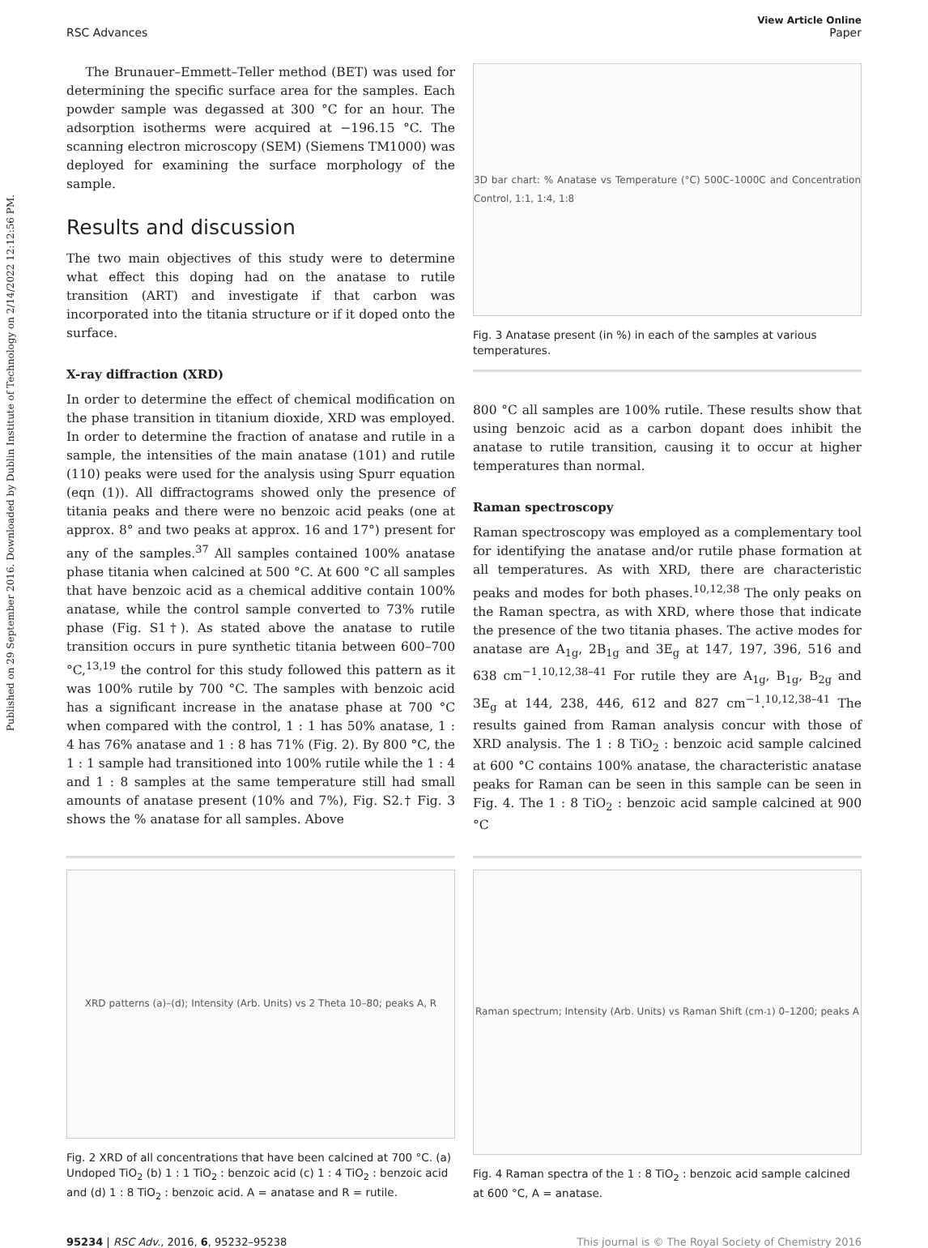Published on 29 September 2016. Downloaded by Dublin Institute of Technology on 2/14/2022 12:12:56 PM.
View Article Online
RSC Advances Paper
The Brunauer–Emmett–Teller method (BET) was used for determining the specific surface area for the samples. Each powder sample was degassed at 300 °C for an hour. The adsorption isotherms were acquired at −196.15 °C. The scanning electron microscopy (SEM) (Siemens TM1000) was deployed for examining the surface morphology of the sample.
Results and discussion
The two main objectives of this study were to determine what effect this doping had on the anatase to rutile transition (ART) and investigate if that carbon was incorporated into the titania structure or if it doped onto the surface.
X-ray diffraction (XRD)
In order to determine the effect of chemical modification on the phase transition in titanium dioxide, XRD was employed. In order to determine the fraction of anatase and rutile in a sample, the intensities of the main anatase (101) and rutile (110) peaks were used for the analysis using Spurr equation (eqn (1)). All diffractograms showed only the presence of titania peaks and there were no benzoic acid peaks (one at approx. 8° and two peaks at approx. 16 and 17°) present for any of the samples.<sup>37</sup> All samples contained 100% anatase phase titania when calcined at 500 °C. At 600 °C all samples that have benzoic acid as a chemical additive contain 100% anatase, while the control sample converted to 73% rutile phase (Fig. S1†). As stated above the anatase to rutile transition occurs in pure synthetic titania between 600–700 °C,<sup>13,19</sup> the control for this study followed this pattern as it was 100% rutile by 700 °C. The samples with benzoic acid has a significant increase in the anatase phase at 700 °C when compared with the control, 1 : 1 has 50% anatase, 1 : 4 has 76% anatase and 1 : 8 has 71% (Fig. 2). By 800 °C, the 1 : 1 sample had transitioned into 100% rutile while the 1 : 4 and 1 : 8 samples at the same temperature still had small amounts of anatase present (10% and 7%), Fig. S2.† Fig. 3 shows the % anatase for all samples. Above
3D bar chart: % Anatase vs Temperature (°C) 500C–1000C and Concentration Control, 1:1, 1:4, 1:8
Fig. 3 Anatase present (in %) in each of the samples at various temperatures.
800 °C all samples are 100% rutile. These results show that using benzoic acid as a carbon dopant does inhibit the anatase to rutile transition, causing it to occur at higher temperatures than normal.
Raman spectroscopy
Raman spectroscopy was employed as a complementary tool for identifying the anatase and/or rutile phase formation at all temperatures. As with XRD, there are characteristic peaks and modes for both phases.<sup>10,12,38</sup> The only peaks on the Raman spectra, as with XRD, where those that indicate the presence of the two titania phases. The active modes for anatase are A<sub>1g</sub>, 2B<sub>1g</sub> and 3E<sub>g</sub> at 147, 197, 396, 516 and 638 cm<sup>−1</sup>.<sup>10,12,38–41</sup> For rutile they are A<sub>1g</sub>, B<sub>1g</sub>, B<sub>2g</sub> and 3E<sub>g</sub> at 144, 238, 446, 612 and 827 cm<sup>−1</sup>.<sup>10,12,38–41</sup> The results gained from Raman analysis concur with those of XRD analysis. The 1 : 8 TiO<sub>2</sub> : benzoic acid sample calcined at 600 °C contains 100% anatase, the characteristic anatase peaks for Raman can be seen in this sample can be seen in Fig. 4. The 1 : 8 TiO<sub>2</sub> : benzoic acid sample calcined at 900 °C
XRD patterns (a)–(d); Intensity (Arb. Units) vs 2 Theta 10–80; peaks A, R
Fig. 2 XRD of all concentrations that have been calcined at 700 °C. (a) Undoped TiO<sub>2</sub> (b) 1 : 1 TiO<sub>2</sub> : benzoic acid (c) 1 : 4 TiO<sub>2</sub> : benzoic acid and (d) 1 : 8 TiO<sub>2</sub> : benzoic acid. A = anatase and R = rutile.
Raman spectrum; Intensity (Arb. Units) vs Raman Shift (cm<sup>-1</sup>) 0–1200; peaks A
Fig. 4 Raman spectra of the 1 : 8 TiO<sub>2</sub> : benzoic acid sample calcined at 600 °C, A = anatase.
95234 | RSC Adv., 2016, 6, 95232–95238 This journal is © The Royal Society of Chemistry 2016